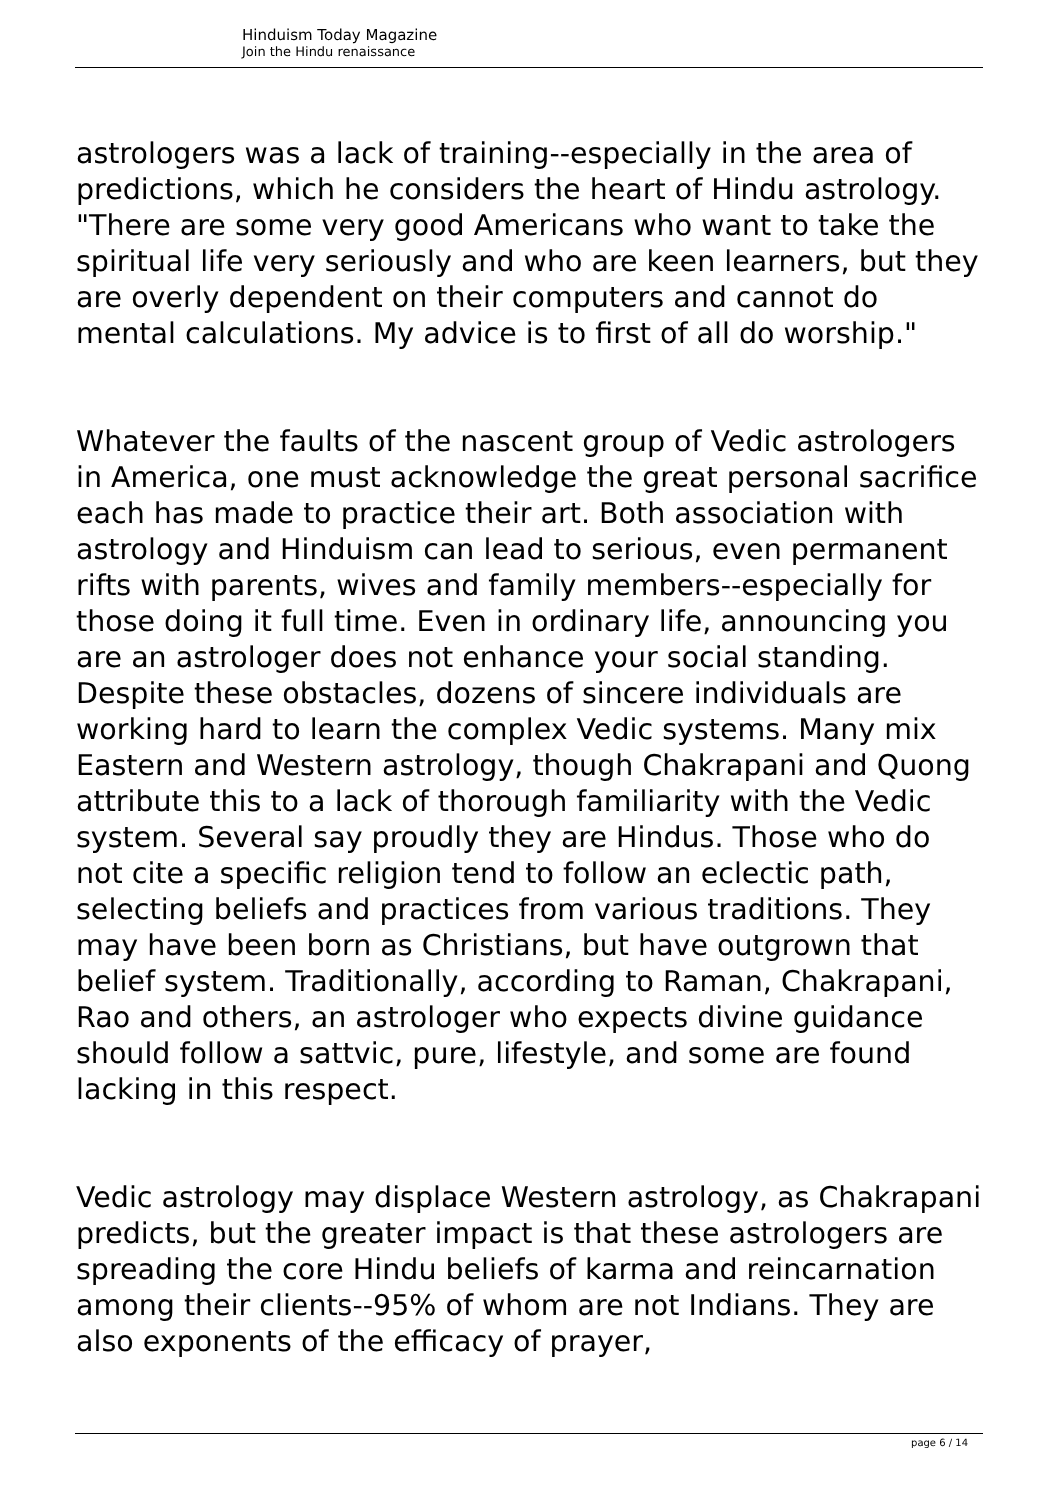Hinduism Today Magazine
Join the Hindu renaissance
astrologers was a lack of training--especially in the area of predictions, which he considers the heart of Hindu astrology. "There are some very good Americans who want to take the spiritual life very seriously and who are keen learners, but they are overly dependent on their computers and cannot do mental calculations. My advice is to first of all do worship."
Whatever the faults of the nascent group of Vedic astrologers in America, one must acknowledge the great personal sacrifice each has made to practice their art. Both association with astrology and Hinduism can lead to serious, even permanent rifts with parents, wives and family members--especially for those doing it full time. Even in ordinary life, announcing you are an astrologer does not enhance your social standing. Despite these obstacles, dozens of sincere individuals are working hard to learn the complex Vedic systems. Many mix Eastern and Western astrology, though Chakrapani and Quong attribute this to a lack of thorough familiarity with the Vedic system. Several say proudly they are Hindus. Those who do not cite a specific religion tend to follow an eclectic path, selecting beliefs and practices from various traditions. They may have been born as Christians, but have outgrown that belief system. Traditionally, according to Raman, Chakrapani, Rao and others, an astrologer who expects divine guidance should follow a sattvic, pure, lifestyle, and some are found lacking in this respect.
Vedic astrology may displace Western astrology, as Chakrapani predicts, but the greater impact is that these astrologers are spreading the core Hindu beliefs of karma and reincarnation among their clients--95% of whom are not Indians. They are also exponents of the efficacy of prayer,
page 6 / 14